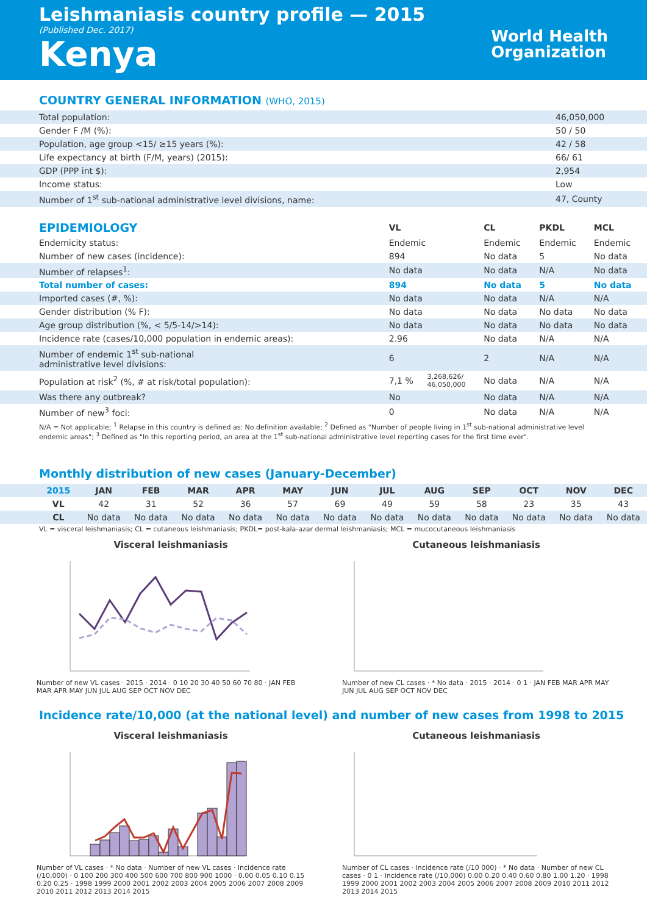Leishmaniasis country profile — 2015
(Published Dec. 2017)
Kenya
World Health
Organization
COUNTRY GENERAL INFORMATION (WHO, 2015)
| Total population: | 46,050,000 |
| Gender F /M (%): | 50 / 50 |
| Population, age group <15/ ≥15 years (%): | 42 / 58 |
| Life expectancy at birth (F/M, years) (2015): | 66/ 61 |
| GDP (PPP int $): | 2,954 |
| Income status: | Low |
| Number of 1<sup>st</sup> sub-national administrative level divisions, name: | 47, County |
| EPIDEMIOLOGY | VL | | CL | PKDL | MCL |
| --- | --- | --- | --- | --- | --- |
| Endemicity status: | Endemic | | Endemic | Endemic | Endemic |
| Number of new cases (incidence): | 894 | | No data | 5 | No data |
| Number of relapses<sup>1</sup>: | No data | | No data | N/A | No data |
| Total number of cases: | 894 | | No data | 5 | No data |
| Imported cases (#, %): | No data | | No data | N/A | N/A |
| Gender distribution (% F): | No data | | No data | No data | No data |
| Age group distribution (%, < 5/5-14/>14): | No data | | No data | No data | No data |
| Incidence rate (cases/10,000 population in endemic areas): | 2.96 | | No data | N/A | N/A |
| Number of endemic 1<sup>st</sup> sub-national administrative level divisions: | 6 | | 2 | N/A | N/A |
| Population at risk<sup>2</sup> (%, # at risk/total population): | 7,1 % | 3,268,626/ 46,050,000 | No data | N/A | N/A |
| Was there any outbreak? | No | | No data | N/A | N/A |
| Number of new<sup>3</sup> foci: | 0 | | No data | N/A | N/A |
N/A = Not applicable; <sup>1</sup> Relapse in this country is defined as: No definition available; <sup>2</sup> Defined as "Number of people living in 1<sup>st</sup> sub-national administrative level endemic areas"; <sup>3</sup> Defined as "In this reporting period, an area at the 1<sup>st</sup> sub-national administrative level reporting cases for the first time ever".
Monthly distribution of new cases (January-December)
| 2015 | JAN | FEB | MAR | APR | MAY | JUN | JUL | AUG | SEP | OCT | NOV | DEC |
| --- | --- | --- | --- | --- | --- | --- | --- | --- | --- | --- | --- | --- |
| VL | 42 | 31 | 52 | 36 | 57 | 69 | 49 | 59 | 58 | 23 | 35 | 43 |
| CL | No data | No data | No data | No data | No data | No data | No data | No data | No data | No data | No data | No data |
VL = visceral leishmaniasis; CL = cutaneous leishmaniasis; PKDL= post-kala-azar dermal leishmaniasis; MCL = mucocutaneous leishmaniasis
Visceral leishmaniasis
Number of new VL cases · 2015 · 2014 · 0 10 20 30 40 50 60 70 80 · JAN FEB MAR APR MAY JUN JUL AUG SEP OCT NOV DEC
Cutaneous leishmaniasis
Number of new CL cases · * No data · 2015 · 2014 · 0 1 · JAN FEB MAR APR MAY JUN JUL AUG SEP OCT NOV DEC
Incidence rate/10,000 (at the national level) and number of new cases from 1998 to 2015
Visceral leishmaniasis
Number of VL cases · * No data · Number of new VL cases · Incidence rate (/10,000) · 0 100 200 300 400 500 600 700 800 900 1000 · 0.00 0.05 0.10 0.15 0.20 0.25 · 1998 1999 2000 2001 2002 2003 2004 2005 2006 2007 2008 2009 2010 2011 2012 2013 2014 2015
Cutaneous leishmaniasis
Number of CL cases · Incidence rate (/10 000) · * No data · Number of new CL cases · 0 1 · Incidence rate (/10,000) 0.00 0.20 0.40 0.60 0.80 1.00 1.20 · 1998 1999 2000 2001 2002 2003 2004 2005 2006 2007 2008 2009 2010 2011 2012 2013 2014 2015